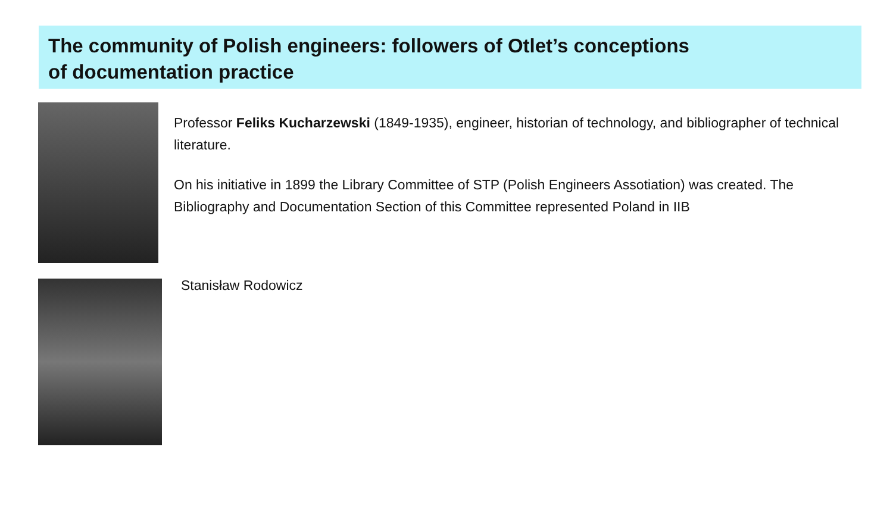The community of Polish engineers: followers of Otlet’s conceptions
of documentation practice
Professor Feliks Kucharzewski (1849-1935), engineer, historian of technology, and bibliographer of technical literature.
On his initiative in 1899 the Library Committee of STP (Polish Engineers Assotiation) was created. The Bibliography and Documentation Section of this Committee represented Poland in IIB
Stanisław Rodowicz